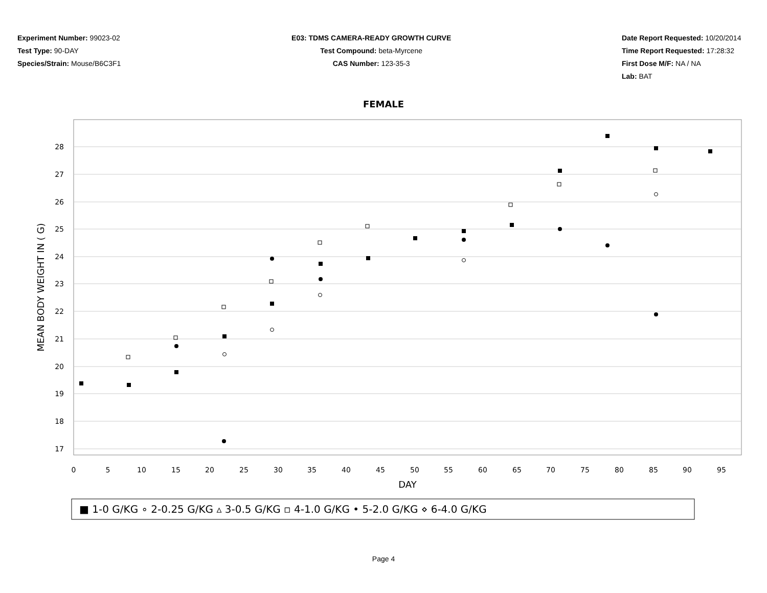Experiment Number: 99023-02
Test Type: 90-DAY
Species/Strain: Mouse/B6C3F1
E03: TDMS CAMERA-READY GROWTH CURVE
Test Compound: beta-Myrcene
CAS Number: 123-35-3
Date Report Requested: 10/20/2014
Time Report Requested: 17:28:32
First Dose M/F: NA / NA
Lab: BAT
FEMALE
28
27
26
25
24
23
22
21
20
19
18
17
0
5
10
15
20
25
30
35
40
45
50
55
60
65
70
75
80
85
90
95
DAY
MEAN BODY WEIGHT IN ( G)
■ 1-0 G/KG ∘ 2-0.25 G/KG ▵ 3-0.5 G/KG ▫ 4-1.0 G/KG • 5-2.0 G/KG ⋄ 6-4.0 G/KG
Page 4